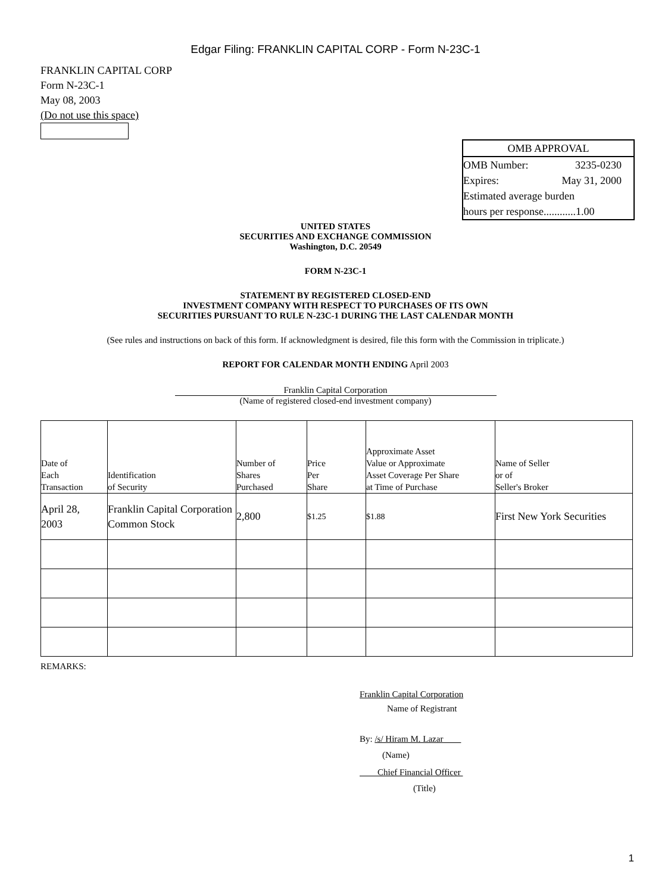Edgar Filing: FRANKLIN CAPITAL CORP - Form N-23C-1
FRANKLIN CAPITAL CORP
Form N-23C-1
May 08, 2003
(Do not use this space)
OMB APPROVAL
OMB Number: 3235-0230
Expires: May 31, 2000
Estimated average burden
hours per response............1.00
UNITED STATES
SECURITIES AND EXCHANGE COMMISSION
Washington, D.C. 20549
FORM N-23C-1
STATEMENT BY REGISTERED CLOSED-END
INVESTMENT COMPANY WITH RESPECT TO PURCHASES OF ITS OWN
SECURITIES PURSUANT TO RULE N-23C-1 DURING THE LAST CALENDAR MONTH
(See rules and instructions on back of this form. If acknowledgment is desired, file this form with the Commission in triplicate.)
REPORT FOR CALENDAR MONTH ENDING April 2003
Franklin Capital Corporation
(Name of registered closed-end investment company)
| Date of Each Transaction | Identification of Security | Number of Shares Purchased | Price Per Share | Approximate Asset Value or Approximate Asset Coverage Per Share at Time of Purchase | Name of Seller or of Seller's Broker |
| --- | --- | --- | --- | --- | --- |
| April 28, 2003 | Franklin Capital Corporation Common Stock | 2,800 | $1.25 | $1.88 | First New York Securities |
REMARKS:
Franklin Capital Corporation
Name of Registrant
By: /s/ Hiram M. Lazar
(Name)
Chief Financial Officer
(Title)
1